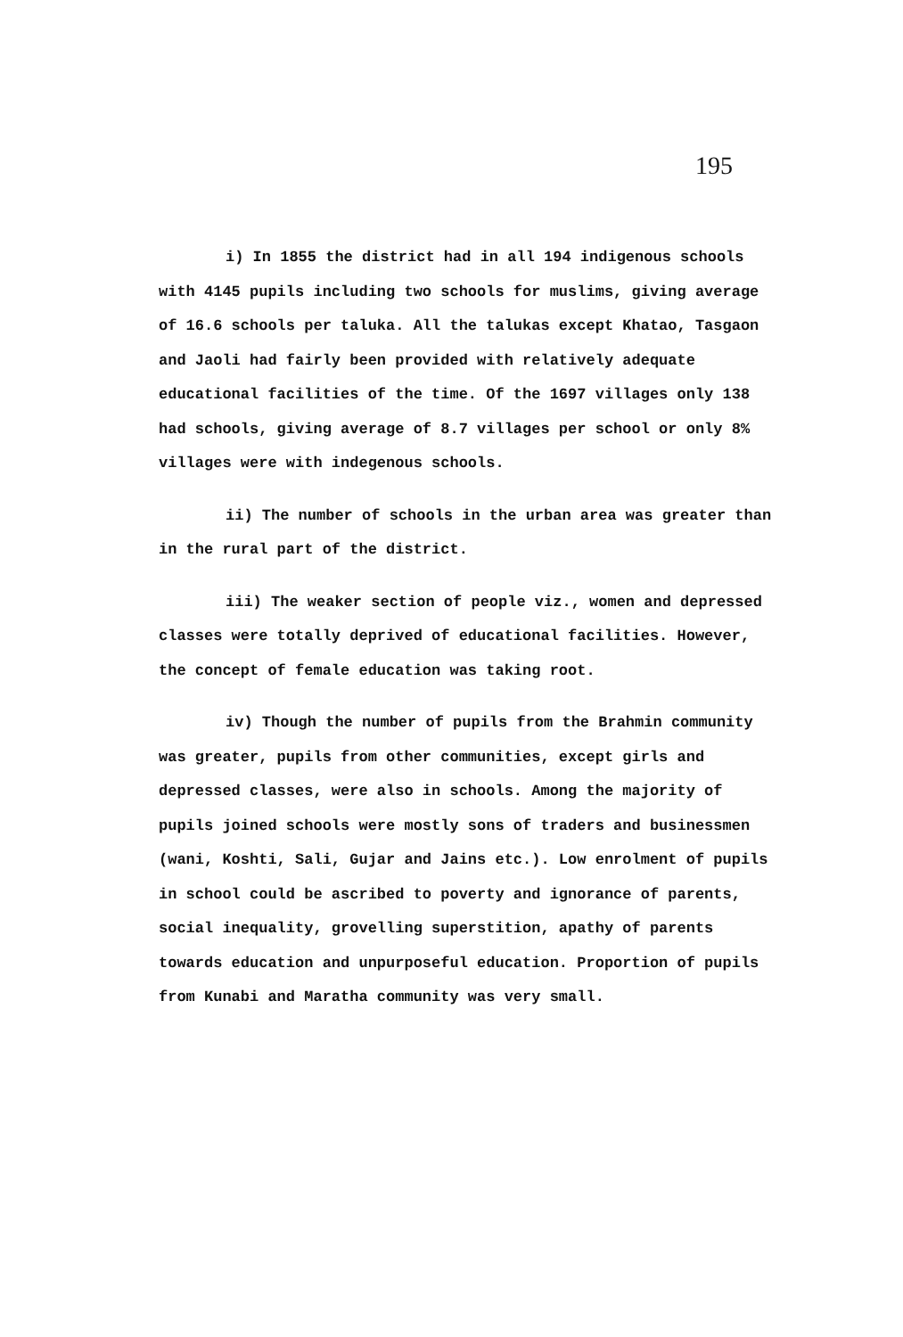195
i) In 1855 the district had in all 194 indigenous schools with 4145 pupils including two schools for muslims, giving average of 16.6 schools per taluka. All the talukas except Khatao, Tasgaon and Jaoli had fairly been provided with relatively adequate educational facilities of the time. Of the 1697 villages only 138 had schools, giving average of 8.7 villages per school or only 8% villages were with indegenous schools.
ii) The number of schools in the urban area was greater than in the rural part of the district.
iii) The weaker section of people viz., women and depressed classes were totally deprived of educational facilities. However, the concept of female education was taking root.
iv) Though the number of pupils from the Brahmin community was greater, pupils from other communities, except girls and depressed classes, were also in schools. Among the majority of pupils joined schools were mostly sons of traders and businessmen (wani, Koshti, Sali, Gujar and Jains etc.). Low enrolment of pupils in school could be ascribed to poverty and ignorance of parents, social inequality, grovelling superstition, apathy of parents towards education and unpurposeful education. Proportion of pupils from Kunabi and Maratha community was very small.